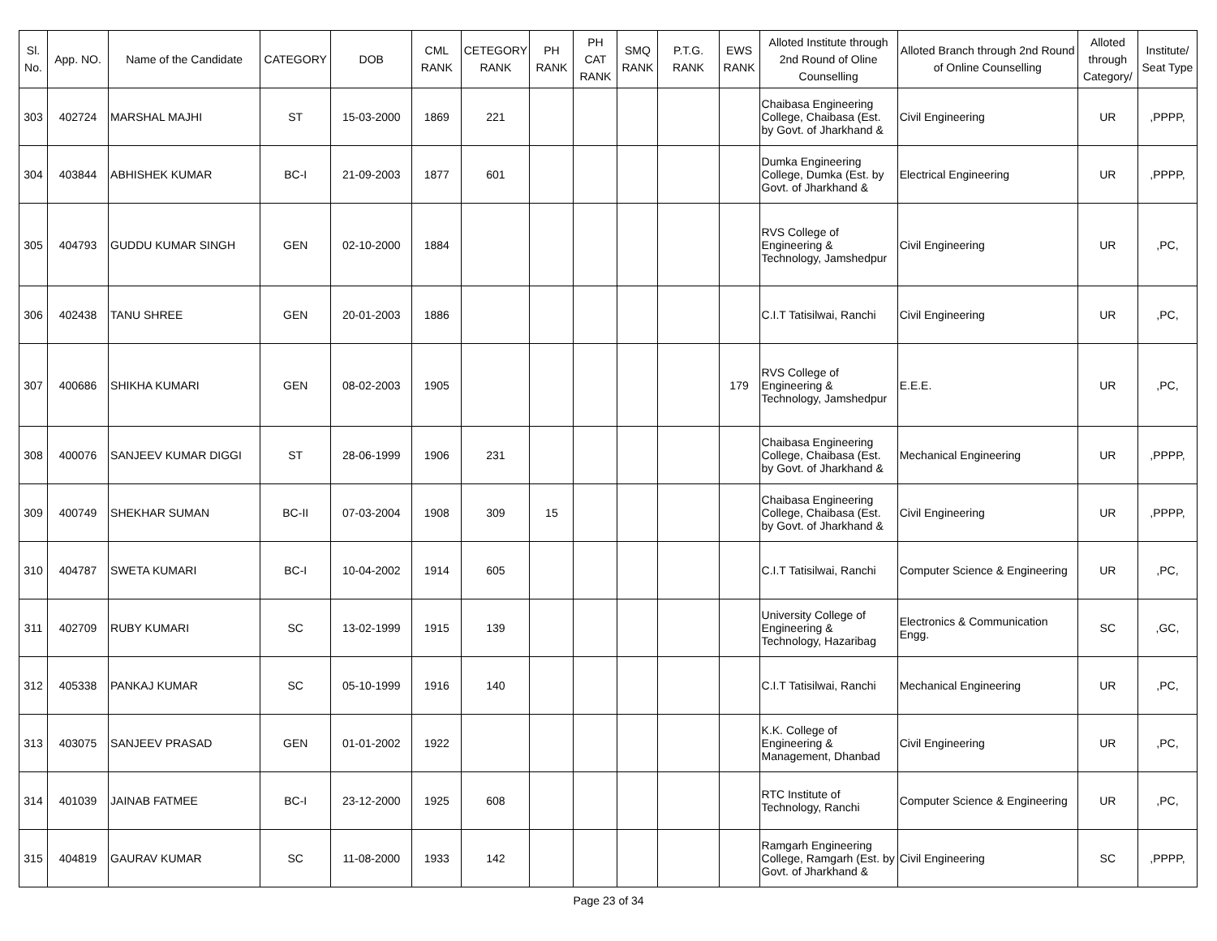| Sl. No. | App. NO. | Name of the Candidate | CATEGORY | DOB | CML RANK | CETEGORY RANK | PH RANK | PH CAT RANK | SMQ RANK | P.T.G. RANK | EWS RANK | Alloted Institute through 2nd Round of Oline Counselling | Alloted Branch through 2nd Round of Online Counselling | Alloted through Category/ | Institute/ Seat Type |
| --- | --- | --- | --- | --- | --- | --- | --- | --- | --- | --- | --- | --- | --- | --- | --- |
| 303 | 402724 | MARSHAL MAJHI | ST | 15-03-2000 | 1869 | 221 | | | | | | Chaibasa Engineering College, Chaibasa (Est. by Govt. of Jharkhand & | Civil Engineering | UR | ,PPPP, |
| 304 | 403844 | ABHISHEK KUMAR | BC-I | 21-09-2003 | 1877 | 601 | | | | | | Dumka Engineering College, Dumka (Est. by Govt. of Jharkhand & | Electrical Engineering | UR | ,PPPP, |
| 305 | 404793 | GUDDU KUMAR SINGH | GEN | 02-10-2000 | 1884 | | | | | | | RVS College of Engineering & Technology, Jamshedpur | Civil Engineering | UR | ,PC, |
| 306 | 402438 | TANU SHREE | GEN | 20-01-2003 | 1886 | | | | | | | C.I.T Tatisilwai, Ranchi | Civil Engineering | UR | ,PC, |
| 307 | 400686 | SHIKHA KUMARI | GEN | 08-02-2003 | 1905 | | | | | | 179 | RVS College of Engineering & Technology, Jamshedpur | E.E.E. | UR | ,PC, |
| 308 | 400076 | SANJEEV KUMAR DIGGI | ST | 28-06-1999 | 1906 | 231 | | | | | | Chaibasa Engineering College, Chaibasa (Est. by Govt. of Jharkhand & | Mechanical Engineering | UR | ,PPPP, |
| 309 | 400749 | SHEKHAR SUMAN | BC-II | 07-03-2004 | 1908 | 309 | 15 | | | | | Chaibasa Engineering College, Chaibasa (Est. by Govt. of Jharkhand & | Civil Engineering | UR | ,PPPP, |
| 310 | 404787 | SWETA KUMARI | BC-I | 10-04-2002 | 1914 | 605 | | | | | | C.I.T Tatisilwai, Ranchi | Computer Science & Engineering | UR | ,PC, |
| 311 | 402709 | RUBY KUMARI | SC | 13-02-1999 | 1915 | 139 | | | | | | University College of Engineering & Technology, Hazaribag | Electronics & Communication Engg. | SC | ,GC, |
| 312 | 405338 | PANKAJ KUMAR | SC | 05-10-1999 | 1916 | 140 | | | | | | C.I.T Tatisilwai, Ranchi | Mechanical Engineering | UR | ,PC, |
| 313 | 403075 | SANJEEV PRASAD | GEN | 01-01-2002 | 1922 | | | | | | | K.K. College of Engineering & Management, Dhanbad | Civil Engineering | UR | ,PC, |
| 314 | 401039 | JAINAB FATMEE | BC-I | 23-12-2000 | 1925 | 608 | | | | | | RTC Institute of Technology, Ranchi | Computer Science & Engineering | UR | ,PC, |
| 315 | 404819 | GAURAV KUMAR | SC | 11-08-2000 | 1933 | 142 | | | | | | Ramgarh Engineering College, Ramgarh (Est. by Govt. of Jharkhand & | Civil Engineering | SC | ,PPPP, |
Page 23 of 34